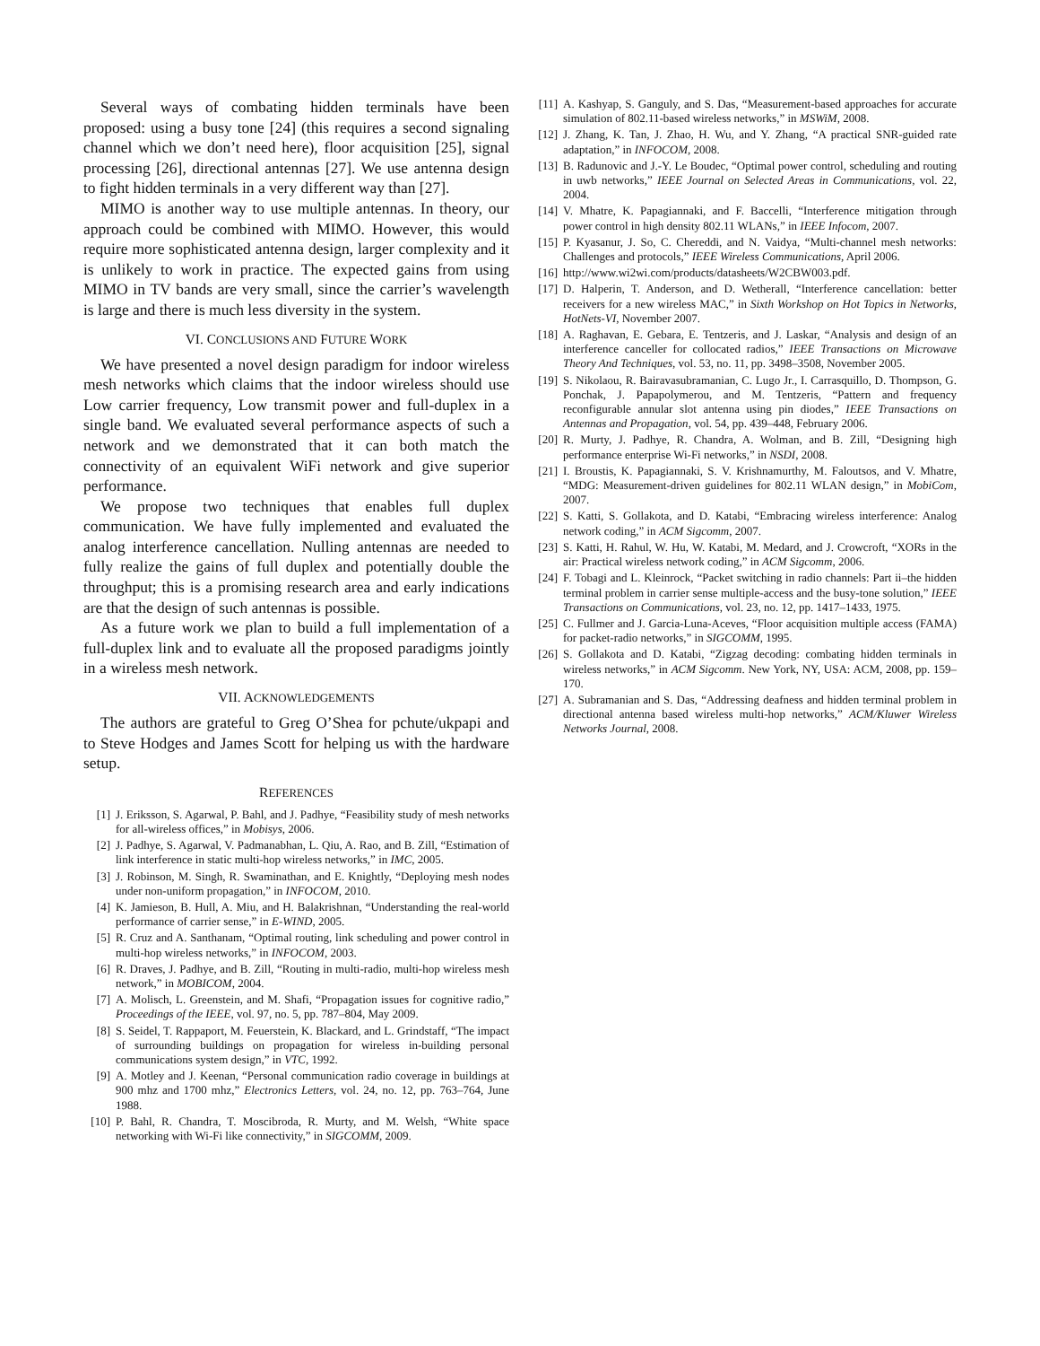Several ways of combating hidden terminals have been proposed: using a busy tone [24] (this requires a second signaling channel which we don’t need here), floor acquisition [25], signal processing [26], directional antennas [27]. We use antenna design to fight hidden terminals in a very different way than [27].
MIMO is another way to use multiple antennas. In theory, our approach could be combined with MIMO. However, this would require more sophisticated antenna design, larger complexity and it is unlikely to work in practice. The expected gains from using MIMO in TV bands are very small, since the carrier’s wavelength is large and there is much less diversity in the system.
VI. CONCLUSIONS AND FUTURE WORK
We have presented a novel design paradigm for indoor wireless mesh networks which claims that the indoor wireless should use Low carrier frequency, Low transmit power and full-duplex in a single band. We evaluated several performance aspects of such a network and we demonstrated that it can both match the connectivity of an equivalent WiFi network and give superior performance.
We propose two techniques that enables full duplex communication. We have fully implemented and evaluated the analog interference cancellation. Nulling antennas are needed to fully realize the gains of full duplex and potentially double the throughput; this is a promising research area and early indications are that the design of such antennas is possible.
As a future work we plan to build a full implementation of a full-duplex link and to evaluate all the proposed paradigms jointly in a wireless mesh network.
VII. ACKNOWLEDGEMENTS
The authors are grateful to Greg O’Shea for pchute/ukpapi and to Steve Hodges and James Scott for helping us with the hardware setup.
REFERENCES
[1] J. Eriksson, S. Agarwal, P. Bahl, and J. Padhye, “Feasibility study of mesh networks for all-wireless offices,” in Mobisys, 2006.
[2] J. Padhye, S. Agarwal, V. Padmanabhan, L. Qiu, A. Rao, and B. Zill, “Estimation of link interference in static multi-hop wireless networks,” in IMC, 2005.
[3] J. Robinson, M. Singh, R. Swaminathan, and E. Knightly, “Deploying mesh nodes under non-uniform propagation,” in INFOCOM, 2010.
[4] K. Jamieson, B. Hull, A. Miu, and H. Balakrishnan, “Understanding the real-world performance of carrier sense,” in E-WIND, 2005.
[5] R. Cruz and A. Santhanam, “Optimal routing, link scheduling and power control in multi-hop wireless networks,” in INFOCOM, 2003.
[6] R. Draves, J. Padhye, and B. Zill, “Routing in multi-radio, multi-hop wireless mesh network,” in MOBICOM, 2004.
[7] A. Molisch, L. Greenstein, and M. Shafi, “Propagation issues for cognitive radio,” Proceedings of the IEEE, vol. 97, no. 5, pp. 787–804, May 2009.
[8] S. Seidel, T. Rappaport, M. Feuerstein, K. Blackard, and L. Grindstaff, “The impact of surrounding buildings on propagation for wireless in-building personal communications system design,” in VTC, 1992.
[9] A. Motley and J. Keenan, “Personal communication radio coverage in buildings at 900 mhz and 1700 mhz,” Electronics Letters, vol. 24, no. 12, pp. 763–764, June 1988.
[10] P. Bahl, R. Chandra, T. Moscibroda, R. Murty, and M. Welsh, “White space networking with Wi-Fi like connectivity,” in SIGCOMM, 2009.
[11] A. Kashyap, S. Ganguly, and S. Das, “Measurement-based approaches for accurate simulation of 802.11-based wireless networks,” in MSWiM, 2008.
[12] J. Zhang, K. Tan, J. Zhao, H. Wu, and Y. Zhang, “A practical SNR-guided rate adaptation,” in INFOCOM, 2008.
[13] B. Radunovic and J.-Y. Le Boudec, “Optimal power control, scheduling and routing in uwb networks,” IEEE Journal on Selected Areas in Communications, vol. 22, 2004.
[14] V. Mhatre, K. Papagiannaki, and F. Baccelli, “Interference mitigation through power control in high density 802.11 WLANs,” in IEEE Infocom, 2007.
[15] P. Kyasanur, J. So, C. Chereddi, and N. Vaidya, “Multi-channel mesh networks: Challenges and protocols,” IEEE Wireless Communications, April 2006.
[16] http://www.wi2wi.com/products/datasheets/W2CBW003.pdf.
[17] D. Halperin, T. Anderson, and D. Wetherall, “Interference cancellation: better receivers for a new wireless MAC,” in Sixth Workshop on Hot Topics in Networks, HotNets-VI, November 2007.
[18] A. Raghavan, E. Gebara, E. Tentzeris, and J. Laskar, “Analysis and design of an interference canceller for collocated radios,” IEEE Transactions on Microwave Theory And Techniques, vol. 53, no. 11, pp. 3498–3508, November 2005.
[19] S. Nikolaou, R. Bairavasubramanian, C. Lugo Jr., I. Carrasquillo, D. Thompson, G. Ponchak, J. Papapolymerou, and M. Tentzeris, “Pattern and frequency reconfigurable annular slot antenna using pin diodes,” IEEE Transactions on Antennas and Propagation, vol. 54, pp. 439–448, February 2006.
[20] R. Murty, J. Padhye, R. Chandra, A. Wolman, and B. Zill, “Designing high performance enterprise Wi-Fi networks,” in NSDI, 2008.
[21] I. Broustis, K. Papagiannaki, S. V. Krishnamurthy, M. Faloutsos, and V. Mhatre, “MDG: Measurement-driven guidelines for 802.11 WLAN design,” in MobiCom, 2007.
[22] S. Katti, S. Gollakota, and D. Katabi, “Embracing wireless interference: Analog network coding,” in ACM Sigcomm, 2007.
[23] S. Katti, H. Rahul, W. Hu, W. Katabi, M. Medard, and J. Crowcroft, “XORs in the air: Practical wireless network coding,” in ACM Sigcomm, 2006.
[24] F. Tobagi and L. Kleinrock, “Packet switching in radio channels: Part ii–the hidden terminal problem in carrier sense multiple-access and the busy-tone solution,” IEEE Transactions on Communications, vol. 23, no. 12, pp. 1417–1433, 1975.
[25] C. Fullmer and J. Garcia-Luna-Aceves, “Floor acquisition multiple access (FAMA) for packet-radio networks,” in SIGCOMM, 1995.
[26] S. Gollakota and D. Katabi, “Zigzag decoding: combating hidden terminals in wireless networks,” in ACM Sigcomm. New York, NY, USA: ACM, 2008, pp. 159–170.
[27] A. Subramanian and S. Das, “Addressing deafness and hidden terminal problem in directional antenna based wireless multi-hop networks,” ACM/Kluwer Wireless Networks Journal, 2008.